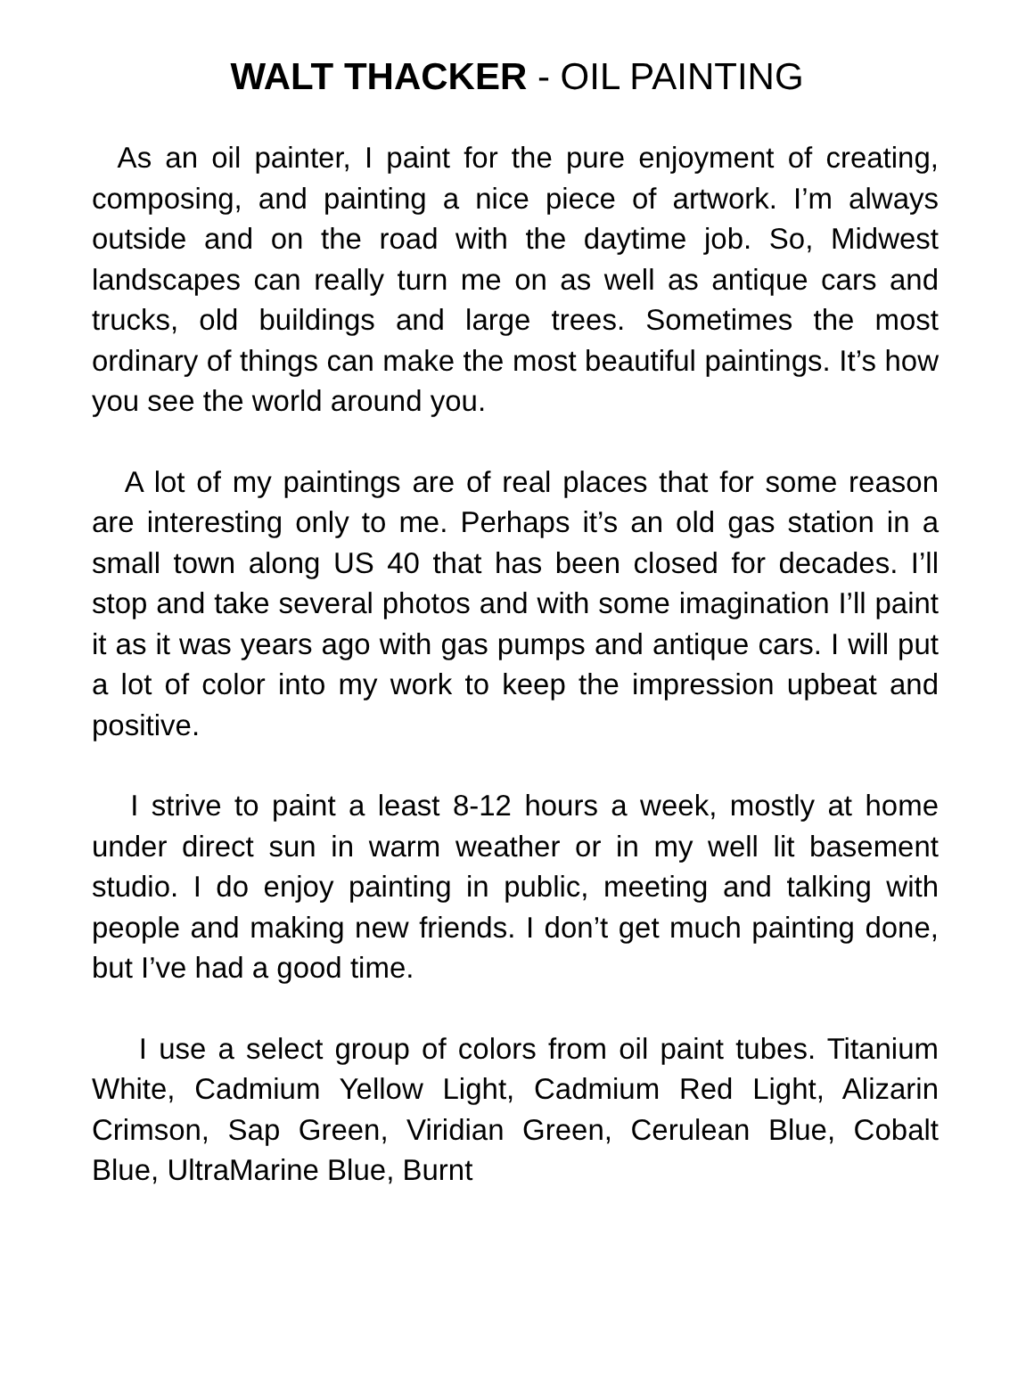WALT THACKER - OIL PAINTING
As an oil painter, I paint for the pure enjoyment of creating, composing, and painting a nice piece of artwork. I’m always outside and on the road with the daytime job. So, Midwest landscapes can really turn me on as well as antique cars and trucks, old buildings and large trees. Sometimes the most ordinary of things can make the most beautiful paintings. It’s how you see the world around you.
A lot of my paintings are of real places that for some reason are interesting only to me. Perhaps it’s an old gas station in a small town along US 40 that has been closed for decades. I’ll stop and take several photos and with some imagination I’ll paint it as it was years ago with gas pumps and antique cars. I will put a lot of color into my work to keep the impression upbeat and positive.
I strive to paint a least 8-12 hours a week, mostly at home under direct sun in warm weather or in my well lit basement studio. I do enjoy painting in public, meeting and talking with people and making new friends. I don’t get much painting done, but I’ve had a good time.
I use a select group of colors from oil paint tubes. Titanium White, Cadmium Yellow Light, Cadmium Red Light, Alizarin Crimson, Sap Green, Viridian Green, Cerulean Blue, Cobalt Blue, UltraMarine Blue, Burnt